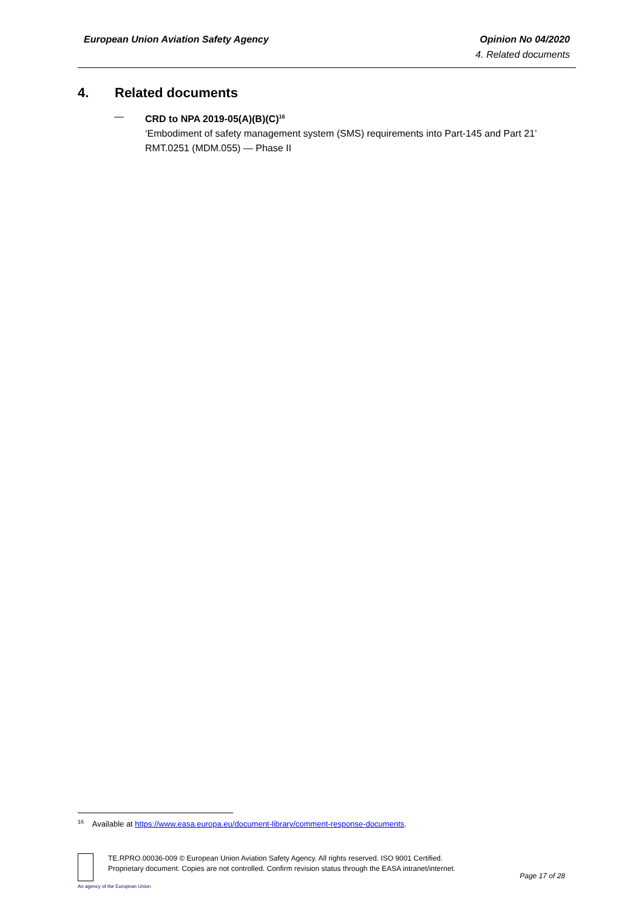European Union Aviation Safety Agency
Opinion No 04/2020
4. Related documents
4. Related documents
— CRD to NPA 2019-05(A)(B)(C)<sup>16</sup>
‘Embodiment of safety management system (SMS) requirements into Part-145 and Part 21’
RMT.0251 (MDM.055) — Phase II
<sup>16</sup> Available at https://www.easa.europa.eu/document-library/comment-response-documents.
TE.RPRO.00036-009 © European Union Aviation Safety Agency. All rights reserved. ISO 9001 Certified.
Proprietary document. Copies are not controlled. Confirm revision status through the EASA intranet/internet.
Page 17 of 28
An agency of the European Union